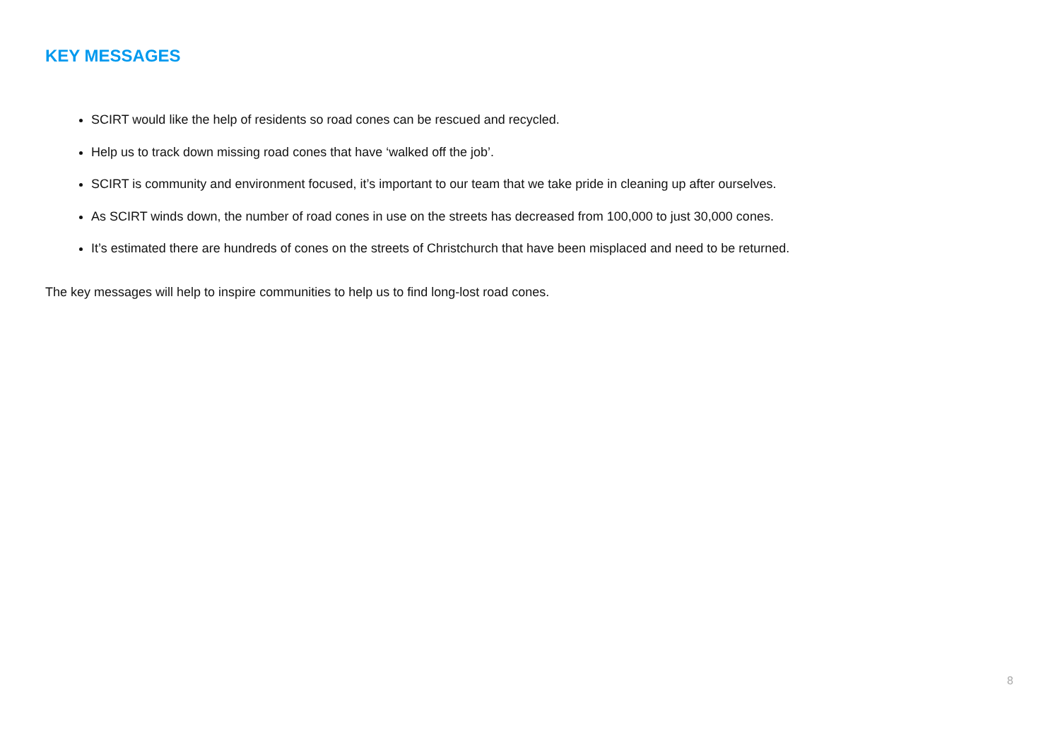KEY MESSAGES
SCIRT would like the help of residents so road cones can be rescued and recycled.
Help us to track down missing road cones that have ‘walked off the job’.
SCIRT is community and environment focused, it’s important to our team that we take pride in cleaning up after ourselves.
As SCIRT winds down, the number of road cones in use on the streets has decreased from 100,000 to just 30,000 cones.
It’s estimated there are hundreds of cones on the streets of Christchurch that have been misplaced and need to be returned.
The key messages will help to inspire communities to help us to find long-lost road cones.
8